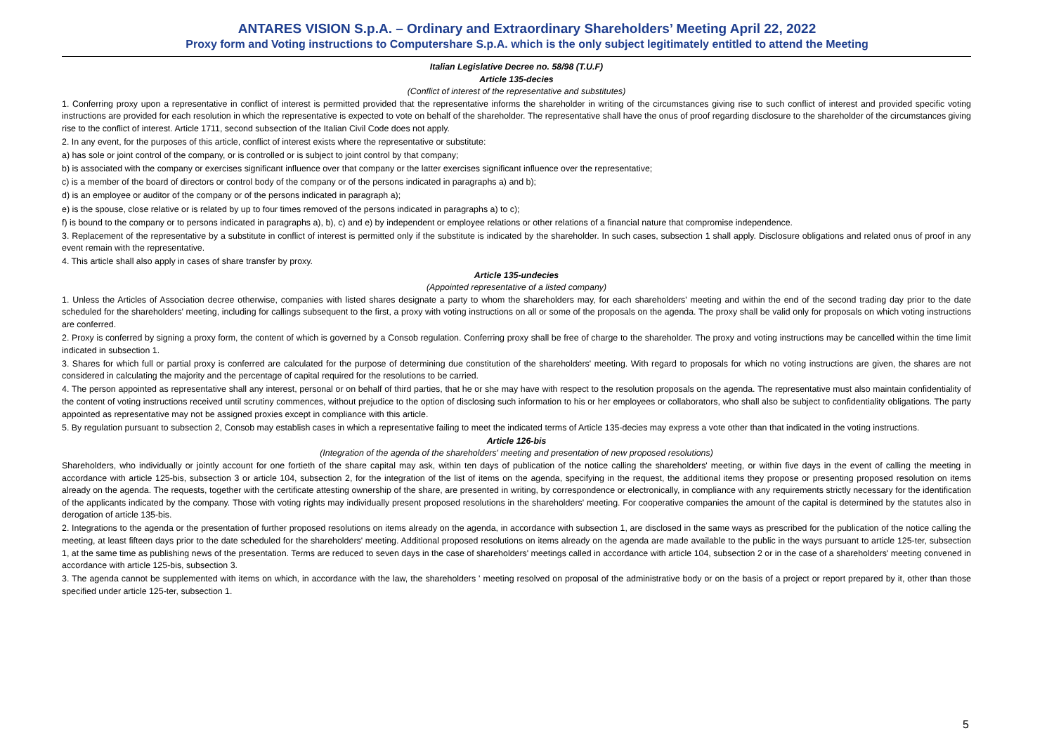ANTARES VISION S.p.A. – Ordinary and Extraordinary Shareholders’ Meeting April 22, 2022
Proxy form and Voting instructions to Computershare S.p.A. which is the only subject legitimately entitled to attend the Meeting
Italian Legislative Decree no. 58/98 (T.U.F)
Article 135-decies
(Conflict of interest of the representative and substitutes)
1. Conferring proxy upon a representative in conflict of interest is permitted provided that the representative informs the shareholder in writing of the circumstances giving rise to such conflict of interest and provided specific voting instructions are provided for each resolution in which the representative is expected to vote on behalf of the shareholder. The representative shall have the onus of proof regarding disclosure to the shareholder of the circumstances giving rise to the conflict of interest. Article 1711, second subsection of the Italian Civil Code does not apply.
2. In any event, for the purposes of this article, conflict of interest exists where the representative or substitute:
a) has sole or joint control of the company, or is controlled or is subject to joint control by that company;
b) is associated with the company or exercises significant influence over that company or the latter exercises significant influence over the representative;
c) is a member of the board of directors or control body of the company or of the persons indicated in paragraphs a) and b);
d) is an employee or auditor of the company or of the persons indicated in paragraph a);
e) is the spouse, close relative or is related by up to four times removed of the persons indicated in paragraphs a) to c);
f) is bound to the company or to persons indicated in paragraphs a), b), c) and e) by independent or employee relations or other relations of a financial nature that compromise independence.
3. Replacement of the representative by a substitute in conflict of interest is permitted only if the substitute is indicated by the shareholder. In such cases, subsection 1 shall apply. Disclosure obligations and related onus of proof in any event remain with the representative.
4. This article shall also apply in cases of share transfer by proxy.
Article 135-undecies
(Appointed representative of a listed company)
1. Unless the Articles of Association decree otherwise, companies with listed shares designate a party to whom the shareholders may, for each shareholders' meeting and within the end of the second trading day prior to the date scheduled for the shareholders' meeting, including for callings subsequent to the first, a proxy with voting instructions on all or some of the proposals on the agenda. The proxy shall be valid only for proposals on which voting instructions are conferred.
2. Proxy is conferred by signing a proxy form, the content of which is governed by a Consob regulation. Conferring proxy shall be free of charge to the shareholder. The proxy and voting instructions may be cancelled within the time limit indicated in subsection 1.
3. Shares for which full or partial proxy is conferred are calculated for the purpose of determining due constitution of the shareholders' meeting. With regard to proposals for which no voting instructions are given, the shares are not considered in calculating the majority and the percentage of capital required for the resolutions to be carried.
4. The person appointed as representative shall any interest, personal or on behalf of third parties, that he or she may have with respect to the resolution proposals on the agenda. The representative must also maintain confidentiality of the content of voting instructions received until scrutiny commences, without prejudice to the option of disclosing such information to his or her employees or collaborators, who shall also be subject to confidentiality obligations. The party appointed as representative may not be assigned proxies except in compliance with this article.
5. By regulation pursuant to subsection 2, Consob may establish cases in which a representative failing to meet the indicated terms of Article 135-decies may express a vote other than that indicated in the voting instructions.
Article 126-bis
(Integration of the agenda of the shareholders' meeting and presentation of new proposed resolutions)
Shareholders, who individually or jointly account for one fortieth of the share capital may ask, within ten days of publication of the notice calling the shareholders' meeting, or within five days in the event of calling the meeting in accordance with article 125-bis, subsection 3 or article 104, subsection 2, for the integration of the list of items on the agenda, specifying in the request, the additional items they propose or presenting proposed resolution on items already on the agenda. The requests, together with the certificate attesting ownership of the share, are presented in writing, by correspondence or electronically, in compliance with any requirements strictly necessary for the identification of the applicants indicated by the company. Those with voting rights may individually present proposed resolutions in the shareholders' meeting. For cooperative companies the amount of the capital is determined by the statutes also in derogation of article 135-bis.
2. Integrations to the agenda or the presentation of further proposed resolutions on items already on the agenda, in accordance with subsection 1, are disclosed in the same ways as prescribed for the publication of the notice calling the meeting, at least fifteen days prior to the date scheduled for the shareholders' meeting. Additional proposed resolutions on items already on the agenda are made available to the public in the ways pursuant to article 125-ter, subsection 1, at the same time as publishing news of the presentation. Terms are reduced to seven days in the case of shareholders' meetings called in accordance with article 104, subsection 2 or in the case of a shareholders' meeting convened in accordance with article 125-bis, subsection 3.
3. The agenda cannot be supplemented with items on which, in accordance with the law, the shareholders ' meeting resolved on proposal of the administrative body or on the basis of a project or report prepared by it, other than those specified under article 125-ter, subsection 1.
5